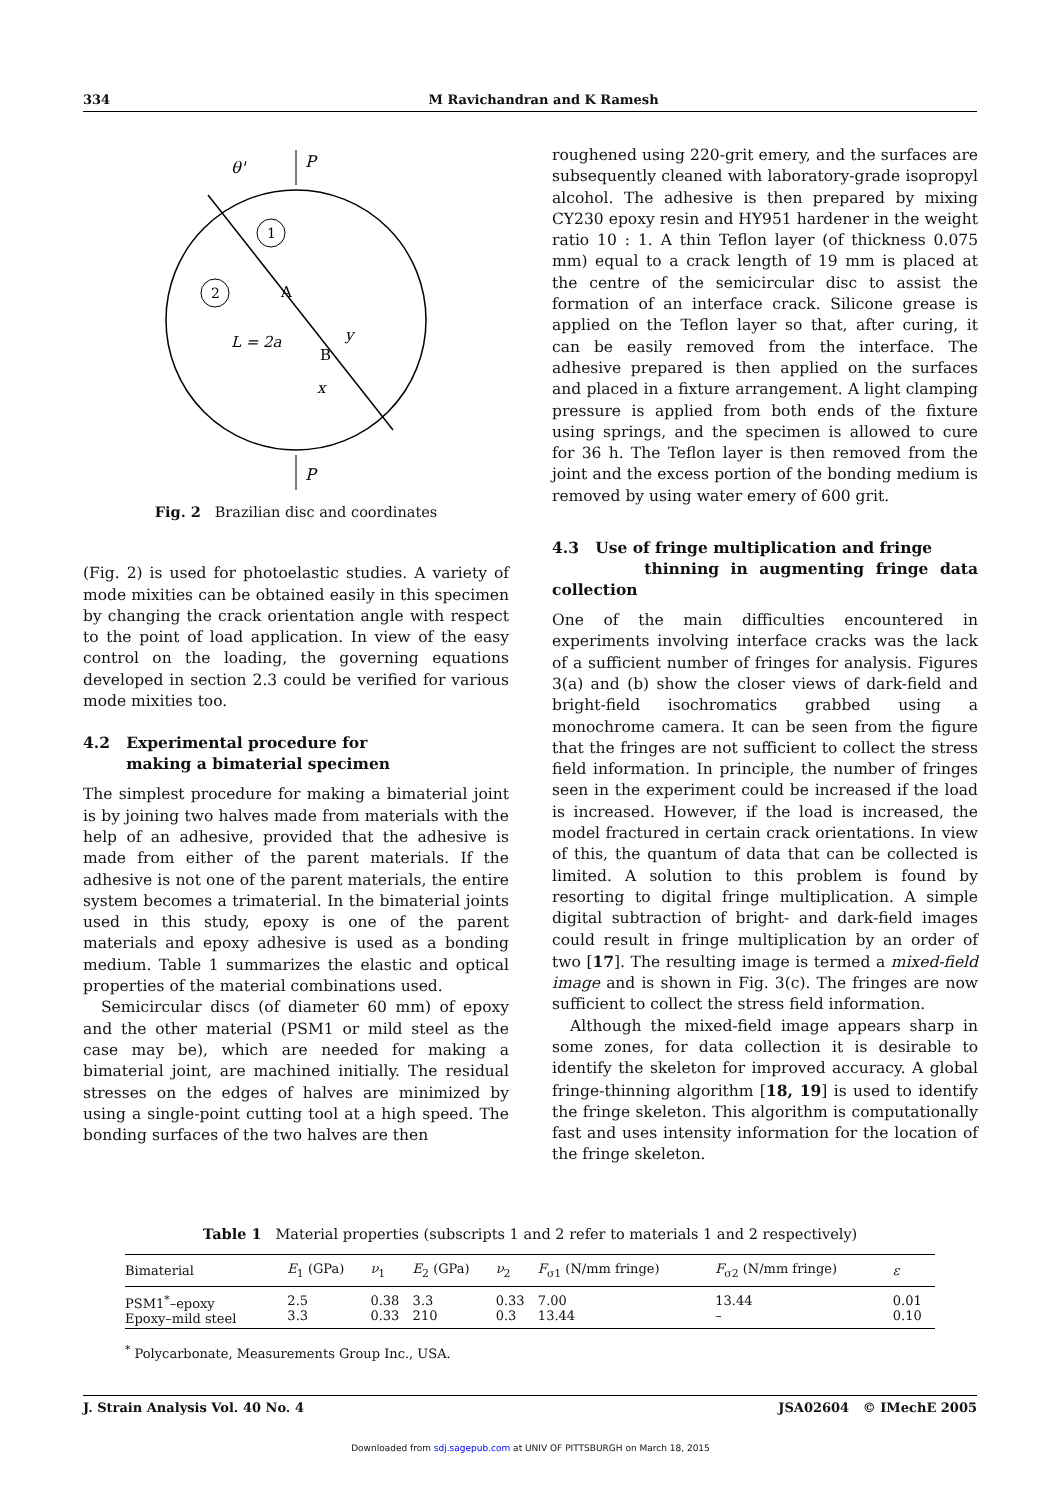334 M Ravichandran and K Ramesh
1
2
θ'
P
P
A
B
L = 2a
y
x
Fig. 2 Brazilian disc and coordinates
(Fig. 2) is used for photoelastic studies. A variety of mode mixities can be obtained easily in this specimen by changing the crack orientation angle with respect to the point of load application. In view of the easy control on the loading, the governing equations developed in section 2.3 could be verified for various mode mixities too.
4.2 Experimental procedure for
making a bimaterial specimen
The simplest procedure for making a bimaterial joint is by joining two halves made from materials with the help of an adhesive, provided that the adhesive is made from either of the parent materials. If the adhesive is not one of the parent materials, the entire system becomes a trimaterial. In the bimaterial joints used in this study, epoxy is one of the parent materials and epoxy adhesive is used as a bonding medium. Table 1 summarizes the elastic and optical properties of the material combinations used.
Semicircular discs (of diameter 60 mm) of epoxy and the other material (PSM1 or mild steel as the case may be), which are needed for making a bimaterial joint, are machined initially. The residual stresses on the edges of halves are minimized by using a single-point cutting tool at a high speed. The bonding surfaces of the two halves are then
roughened using 220-grit emery, and the surfaces are subsequently cleaned with laboratory-grade isopropyl alcohol. The adhesive is then prepared by mixing CY230 epoxy resin and HY951 hardener in the weight ratio 10 : 1. A thin Teflon layer (of thickness 0.075 mm) equal to a crack length of 19 mm is placed at the centre of the semicircular disc to assist the formation of an interface crack. Silicone grease is applied on the Teflon layer so that, after curing, it can be easily removed from the interface. The adhesive prepared is then applied on the surfaces and placed in a fixture arrangement. A light clamping pressure is applied from both ends of the fixture using springs, and the specimen is allowed to cure for 36 h. The Teflon layer is then removed from the joint and the excess portion of the bonding medium is removed by using water emery of 600 grit.
4.3 Use of fringe multiplication and fringe
thinning in augmenting fringe data collection
One of the main difficulties encountered in experiments involving interface cracks was the lack of a sufficient number of fringes for analysis. Figures 3(a) and (b) show the closer views of dark-field and bright-field isochromatics grabbed using a monochrome camera. It can be seen from the figure that the fringes are not sufficient to collect the stress field information. In principle, the number of fringes seen in the experiment could be increased if the load is increased. However, if the load is increased, the model fractured in certain crack orientations. In view of this, the quantum of data that can be collected is limited. A solution to this problem is found by resorting to digital fringe multiplication. A simple digital subtraction of bright- and dark-field images could result in fringe multiplication by an order of two [17]. The resulting image is termed a mixed-field image and is shown in Fig. 3(c). The fringes are now sufficient to collect the stress field information.
Although the mixed-field image appears sharp in some zones, for data collection it is desirable to identify the skeleton for improved accuracy. A global fringe-thinning algorithm [18, 19] is used to identify the fringe skeleton. This algorithm is computationally fast and uses intensity information for the location of the fringe skeleton.
Table 1 Material properties (subscripts 1 and 2 refer to materials 1 and 2 respectively)
| Bimaterial | E<sub>1</sub> (GPa) | ν<sub>1</sub> | E<sub>2</sub> (GPa) | ν<sub>2</sub> | F<sub>σ1</sub> (N/mm fringe) | F<sub>σ2</sub> (N/mm fringe) | ε |
| --- | --- | --- | --- | --- | --- | --- | --- |
| PSM1<sup>*</sup>–epoxy Epoxy–mild steel | 2.5 3.3 | 0.38 0.33 | 3.3 210 | 0.33 0.3 | 7.00 13.44 | 13.44 – | 0.01 0.10 |
<sup>*</sup> Polycarbonate, Measurements Group Inc., USA.
J. Strain Analysis Vol. 40 No. 4 JSA02604 © IMechE 2005
Downloaded from sdj.sagepub.com at UNIV OF PITTSBURGH on March 18, 2015